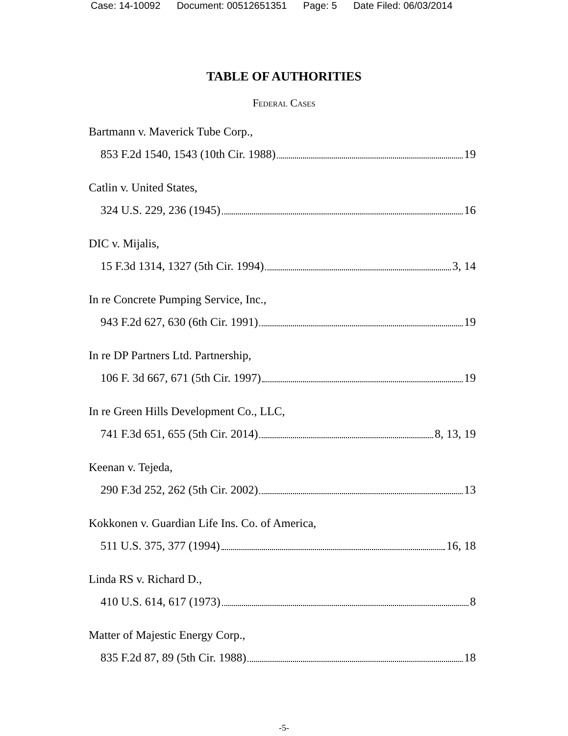Case: 14-10092 Document: 00512651351 Page: 5 Date Filed: 06/03/2014
TABLE OF AUTHORITIES
Federal Cases
Bartmann v. Maverick Tube Corp.,
853 F.2d 1540, 1543 (10th Cir. 1988) 19
Catlin v. United States,
324 U.S. 229, 236 (1945) 16
DIC v. Mijalis,
15 F.3d 1314, 1327 (5th Cir. 1994) 3, 14
In re Concrete Pumping Service, Inc.,
943 F.2d 627, 630 (6th Cir. 1991) 19
In re DP Partners Ltd. Partnership,
106 F. 3d 667, 671 (5th Cir. 1997) 19
In re Green Hills Development Co., LLC,
741 F.3d 651, 655 (5th Cir. 2014) 8, 13, 19
Keenan v. Tejeda,
290 F.3d 252, 262 (5th Cir. 2002) 13
Kokkonen v. Guardian Life Ins. Co. of America,
511 U.S. 375, 377 (1994) 16, 18
Linda RS v. Richard D.,
410 U.S. 614, 617 (1973) 8
Matter of Majestic Energy Corp.,
835 F.2d 87, 89 (5th Cir. 1988) 18
-5-